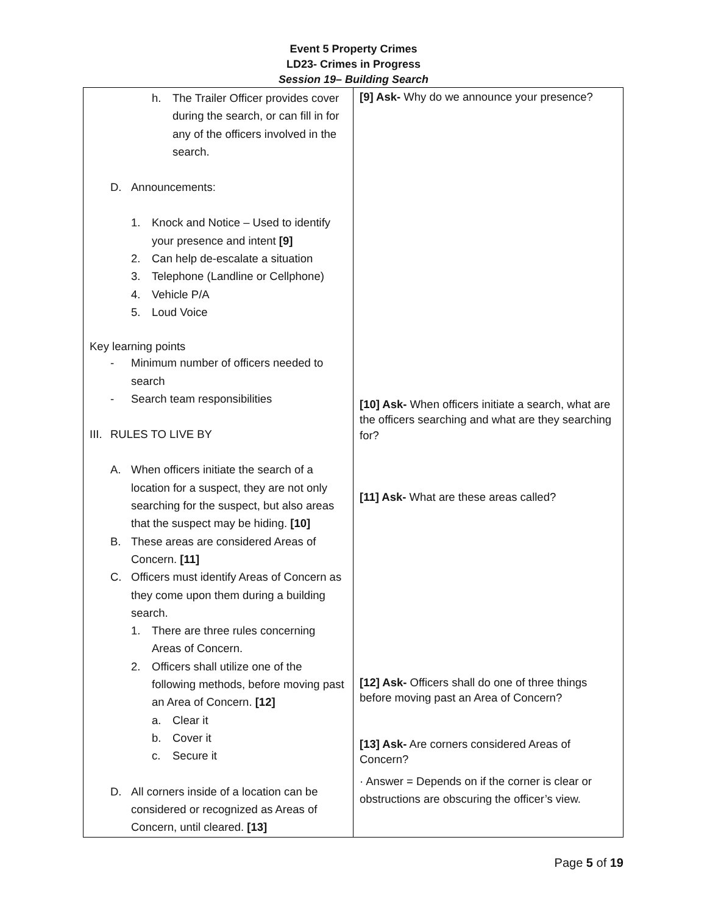Event 5 Property Crimes
LD23- Crimes in Progress
Session 19– Building Search
| h. The Trailer Officer provides cover during the search, or can fill in for any of the officers involved in the search. D. Announcements: 1. Knock and Notice – Used to identify your presence and intent [9] 2. Can help de-escalate a situation 3. Telephone (Landline or Cellphone) 4. Vehicle P/A 5. Loud Voice Key learning points - Minimum number of officers needed to search - Search team responsibilities III. RULES TO LIVE BY A. When officers initiate the search of a location for a suspect, they are not only searching for the suspect, but also areas that the suspect may be hiding. [10] B. These areas are considered Areas of Concern. [11] C. Officers must identify Areas of Concern as they come upon them during a building search. 1. There are three rules concerning Areas of Concern. 2. Officers shall utilize one of the following methods, before moving past an Area of Concern. [12] a. Clear it b. Cover it c. Secure it D. All corners inside of a location can be considered or recognized as Areas of Concern, until cleared. [13] | [9] Ask- Why do we announce your presence? [10] Ask- When officers initiate a search, what are the officers searching and what are they searching for? [11] Ask- What are these areas called? [12] Ask- Officers shall do one of three things before moving past an Area of Concern? [13] Ask- Are corners considered Areas of Concern? · Answer = Depends on if the corner is clear or obstructions are obscuring the officer’s view. |
Page 5 of 19